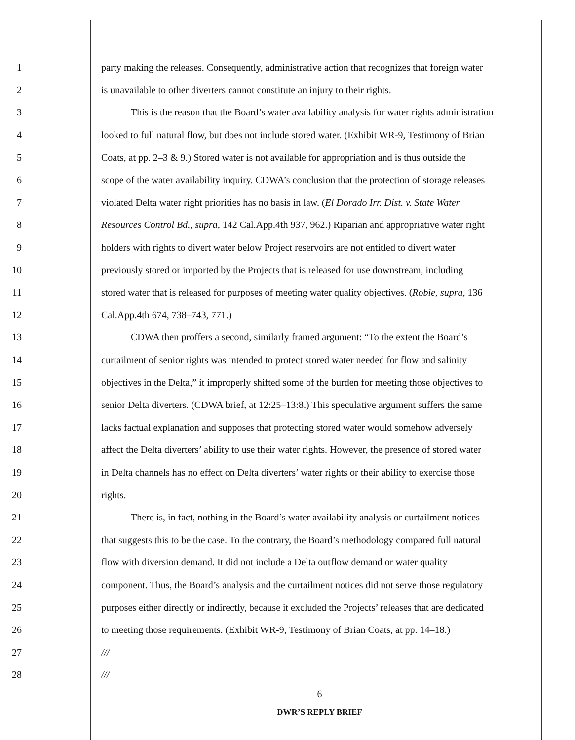1 party making the releases. Consequently, administrative action that recognizes that foreign water
2 is unavailable to other diverters cannot constitute an injury to their rights.
3 This is the reason that the Board’s water availability analysis for water rights administration
4 looked to full natural flow, but does not include stored water. (Exhibit WR-9, Testimony of Brian
5 Coats, at pp. 2–3 & 9.) Stored water is not available for appropriation and is thus outside the
6 scope of the water availability inquiry. CDWA’s conclusion that the protection of storage releases
7 violated Delta water right priorities has no basis in law. (El Dorado Irr. Dist. v. State Water
8 Resources Control Bd., supra, 142 Cal.App.4th 937, 962.) Riparian and appropriative water right
9 holders with rights to divert water below Project reservoirs are not entitled to divert water
10 previously stored or imported by the Projects that is released for use downstream, including
11 stored water that is released for purposes of meeting water quality objectives. (Robie, supra, 136
12 Cal.App.4th 674, 738–743, 771.)
13 CDWA then proffers a second, similarly framed argument: “To the extent the Board’s
14 curtailment of senior rights was intended to protect stored water needed for flow and salinity
15 objectives in the Delta,” it improperly shifted some of the burden for meeting those objectives to
16 senior Delta diverters. (CDWA brief, at 12:25–13:8.) This speculative argument suffers the same
17 lacks factual explanation and supposes that protecting stored water would somehow adversely
18 affect the Delta diverters’ ability to use their water rights. However, the presence of stored water
19 in Delta channels has no effect on Delta diverters’ water rights or their ability to exercise those
20 rights.
21 There is, in fact, nothing in the Board’s water availability analysis or curtailment notices
22 that suggests this to be the case. To the contrary, the Board’s methodology compared full natural
23 flow with diversion demand. It did not include a Delta outflow demand or water quality
24 component. Thus, the Board’s analysis and the curtailment notices did not serve those regulatory
25 purposes either directly or indirectly, because it excluded the Projects’ releases that are dedicated
26 to meeting those requirements. (Exhibit WR-9, Testimony of Brian Coats, at pp. 14–18.)
27 ///
28 ///
6
DWR’S REPLY BRIEF